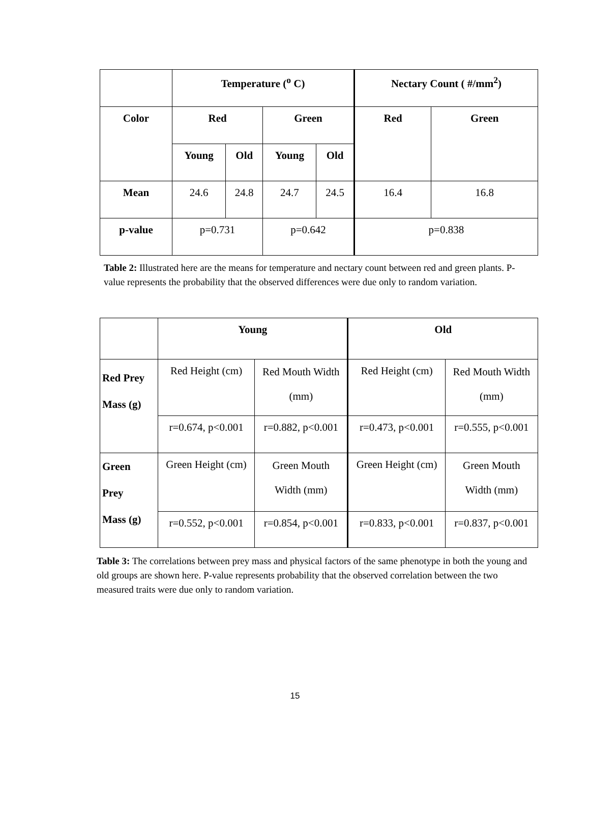| | Temperature (<sup>o</sup> C) | | | | Nectary Count ( #/mm<sup>2</sup>) | |
| --- | --- | --- | --- | --- | --- | --- |
| Color | Red | | Green | | Red | Green |
| | Young | Old | Young | Old | | |
| Mean | 24.6 | 24.8 | 24.7 | 24.5 | 16.4 | 16.8 |
| p-value | p=0.731 | | p=0.642 | | p=0.838 | |
Table 2: Illustrated here are the means for temperature and nectary count between red and green plants. P-value represents the probability that the observed differences were due only to random variation.
| | Young | | Old | |
| --- | --- | --- | --- | --- |
| Red Prey Mass (g) | Red Height (cm) | Red Mouth Width (mm) | Red Height (cm) | Red Mouth Width (mm) |
| | r=0.674, p<0.001 | r=0.882, p<0.001 | r=0.473, p<0.001 | r=0.555, p<0.001 |
| Green Prey Mass (g) | Green Height (cm) | Green Mouth Width (mm) | Green Height (cm) | Green Mouth Width (mm) |
| | r=0.552, p<0.001 | r=0.854, p<0.001 | r=0.833, p<0.001 | r=0.837, p<0.001 |
Table 3: The correlations between prey mass and physical factors of the same phenotype in both the young and old groups are shown here. P-value represents probability that the observed correlation between the two measured traits were due only to random variation.
15